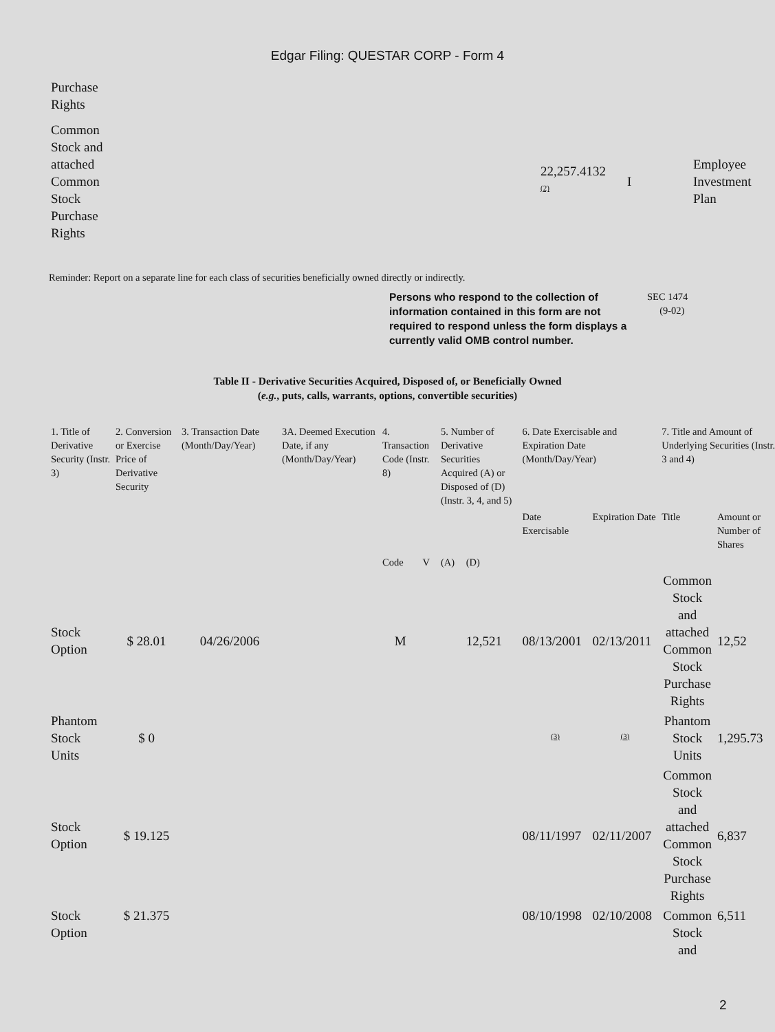Edgar Filing: QUESTAR CORP - Form 4
| Purchase Rights | |
| Common Stock and attached Common Stock Purchase Rights | | 22,257.4132 <sup>(2)</sup> | I | Employee Investment Plan |
Reminder: Report on a separate line for each class of securities beneficially owned directly or indirectly.
Persons who respond to the collection of information contained in this form are not required to respond unless the form displays a currently valid OMB control number.
SEC 1474
(9-02)
Table II - Derivative Securities Acquired, Disposed of, or Beneficially Owned
(e.g., puts, calls, warrants, options, convertible securities)
| 1. Title of Derivative Security (Instr. 3) | 2. Conversion or Exercise Price of Derivative Security | 3. Transaction Date (Month/Day/Year) | 3A. Deemed Execution Date, if any (Month/Day/Year) | 4. Transaction Code (Instr. 8) | | 5. Number of Derivative Securities Acquired (A) or Disposed of (D) (Instr. 3, 4, and 5) | | 6. Date Exercisable and Expiration Date (Month/Day/Year) | | 7. Title and Amount of Underlying Securities (Instr. 3 and 4) | |
| --- | --- | --- | --- | --- | --- | --- | --- | --- | --- | --- | --- |
| | | | | Code | V | (A) | (D) | Date Exercisable | Expiration Date | Title | Amount or Number of Shares |
| Stock Option | $ 28.01 | 04/26/2006 | | M | | | 12,521 | 08/13/2001 | 02/13/2011 | Common Stock and attached Common Stock Purchase Rights | 12,52 |
| Phantom Stock Units | $ 0 | | | | | | | <sup>(3)</sup> | <sup>(3)</sup> | Phantom Stock Units | 1,295.73 |
| Stock Option | $ 19.125 | | | | | | | 08/11/1997 | 02/11/2007 | Common Stock and attached Common Stock Purchase Rights | 6,837 |
| Stock Option | $ 21.375 | | | | | | | 08/10/1998 | 02/10/2008 | Common Stock and | 6,511 |
2